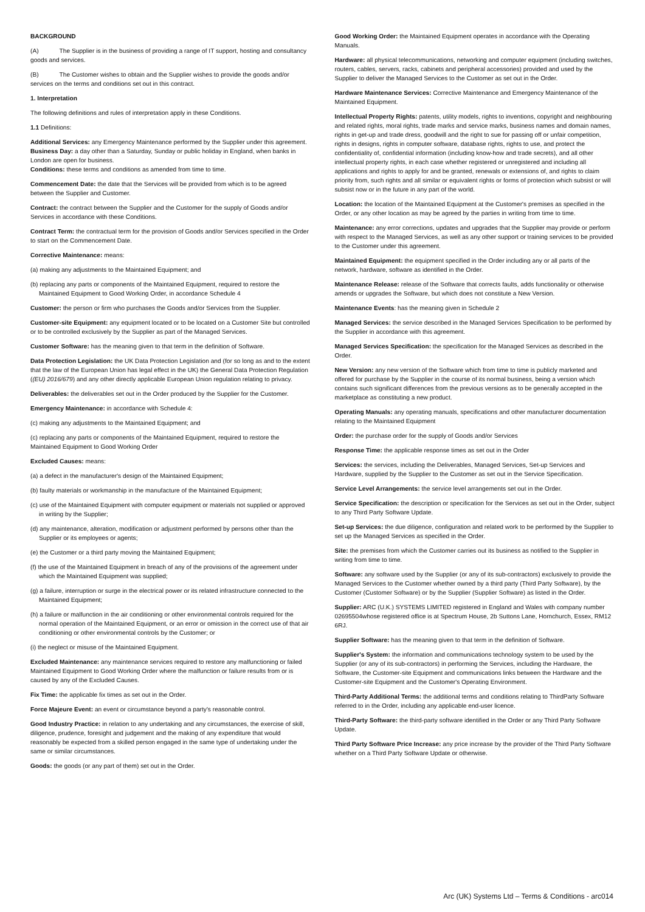BACKGROUND
(A) The Supplier is in the business of providing a range of IT support, hosting and consultancy goods and services.
(B) The Customer wishes to obtain and the Supplier wishes to provide the goods and/or services on the terms and conditions set out in this contract.
1. Interpretation
The following definitions and rules of interpretation apply in these Conditions.
1.1 Definitions:
Additional Services: any Emergency Maintenance performed by the Supplier under this agreement.
Business Day: a day other than a Saturday, Sunday or public holiday in England, when banks in London are open for business.
Conditions: these terms and conditions as amended from time to time.
Commencement Date: the date that the Services will be provided from which is to be agreed between the Supplier and Customer.
Contract: the contract between the Supplier and the Customer for the supply of Goods and/or Services in accordance with these Conditions.
Contract Term: the contractual term for the provision of Goods and/or Services specified in the Order to start on the Commencement Date.
Corrective Maintenance: means:
(a) making any adjustments to the Maintained Equipment; and
(b) replacing any parts or components of the Maintained Equipment, required to restore the Maintained Equipment to Good Working Order, in accordance Schedule 4
Customer: the person or firm who purchases the Goods and/or Services from the Supplier.
Customer-site Equipment: any equipment located or to be located on a Customer Site but controlled or to be controlled exclusively by the Supplier as part of the Managed Services.
Customer Software: has the meaning given to that term in the definition of Software.
Data Protection Legislation: the UK Data Protection Legislation and (for so long as and to the extent that the law of the European Union has legal effect in the UK) the General Data Protection Regulation ((EU) 2016/679) and any other directly applicable European Union regulation relating to privacy.
Deliverables: the deliverables set out in the Order produced by the Supplier for the Customer.
Emergency Maintenance: in accordance with Schedule 4:
(c) making any adjustments to the Maintained Equipment; and
(c) replacing any parts or components of the Maintained Equipment, required to restore the Maintained Equipment to Good Working Order
Excluded Causes: means:
(a) a defect in the manufacturer's design of the Maintained Equipment;
(b) faulty materials or workmanship in the manufacture of the Maintained Equipment;
(c) use of the Maintained Equipment with computer equipment or materials not supplied or approved in writing by the Supplier;
(d) any maintenance, alteration, modification or adjustment performed by persons other than the Supplier or its employees or agents;
(e) the Customer or a third party moving the Maintained Equipment;
(f) the use of the Maintained Equipment in breach of any of the provisions of the agreement under which the Maintained Equipment was supplied;
(g) a failure, interruption or surge in the electrical power or its related infrastructure connected to the Maintained Equipment;
(h) a failure or malfunction in the air conditioning or other environmental controls required for the normal operation of the Maintained Equipment, or an error or omission in the correct use of that air conditioning or other environmental controls by the Customer; or
(i) the neglect or misuse of the Maintained Equipment.
Excluded Maintenance: any maintenance services required to restore any malfunctioning or failed Maintained Equipment to Good Working Order where the malfunction or failure results from or is caused by any of the Excluded Causes.
Fix Time: the applicable fix times as set out in the Order.
Force Majeure Event: an event or circumstance beyond a party's reasonable control.
Good Industry Practice: in relation to any undertaking and any circumstances, the exercise of skill, diligence, prudence, foresight and judgement and the making of any expenditure that would reasonably be expected from a skilled person engaged in the same type of undertaking under the same or similar circumstances.
Goods: the goods (or any part of them) set out in the Order.
Good Working Order: the Maintained Equipment operates in accordance with the Operating Manuals.
Hardware: all physical telecommunications, networking and computer equipment (including switches, routers, cables, servers, racks, cabinets and peripheral accessories) provided and used by the Supplier to deliver the Managed Services to the Customer as set out in the Order.
Hardware Maintenance Services: Corrective Maintenance and Emergency Maintenance of the Maintained Equipment.
Intellectual Property Rights: patents, utility models, rights to inventions, copyright and neighbouring and related rights, moral rights, trade marks and service marks, business names and domain names, rights in get-up and trade dress, goodwill and the right to sue for passing off or unfair competition, rights in designs, rights in computer software, database rights, rights to use, and protect the confidentiality of, confidential information (including know-how and trade secrets), and all other intellectual property rights, in each case whether registered or unregistered and including all applications and rights to apply for and be granted, renewals or extensions of, and rights to claim priority from, such rights and all similar or equivalent rights or forms of protection which subsist or will subsist now or in the future in any part of the world.
Location: the location of the Maintained Equipment at the Customer's premises as specified in the Order, or any other location as may be agreed by the parties in writing from time to time.
Maintenance: any error corrections, updates and upgrades that the Supplier may provide or perform with respect to the Managed Services, as well as any other support or training services to be provided to the Customer under this agreement.
Maintained Equipment: the equipment specified in the Order including any or all parts of the network, hardware, software as identified in the Order.
Maintenance Release: release of the Software that corrects faults, adds functionality or otherwise amends or upgrades the Software, but which does not constitute a New Version.
Maintenance Events: has the meaning given in Schedule 2
Managed Services: the service described in the Managed Services Specification to be performed by the Supplier in accordance with this agreement.
Managed Services Specification: the specification for the Managed Services as described in the Order.
New Version: any new version of the Software which from time to time is publicly marketed and offered for purchase by the Supplier in the course of its normal business, being a version which contains such significant differences from the previous versions as to be generally accepted in the marketplace as constituting a new product.
Operating Manuals: any operating manuals, specifications and other manufacturer documentation relating to the Maintained Equipment
Order: the purchase order for the supply of Goods and/or Services
Response Time: the applicable response times as set out in the Order
Services: the services, including the Deliverables, Managed Services, Set-up Services and Hardware, supplied by the Supplier to the Customer as set out in the Service Specification.
Service Level Arrangements: the service level arrangements set out in the Order.
Service Specification: the description or specification for the Services as set out in the Order, subject to any Third Party Software Update.
Set-up Services: the due diligence, configuration and related work to be performed by the Supplier to set up the Managed Services as specified in the Order.
Site: the premises from which the Customer carries out its business as notified to the Supplier in writing from time to time.
Software: any software used by the Supplier (or any of its sub-contractors) exclusively to provide the Managed Services to the Customer whether owned by a third party (Third Party Software), by the Customer (Customer Software) or by the Supplier (Supplier Software) as listed in the Order.
Supplier: ARC (U.K.) SYSTEMS LIMITED registered in England and Wales with company number 02695504whose registered office is at Spectrum House, 2b Suttons Lane, Hornchurch, Essex, RM12 6RJ.
Supplier Software: has the meaning given to that term in the definition of Software.
Supplier's System: the information and communications technology system to be used by the Supplier (or any of its sub-contractors) in performing the Services, including the Hardware, the Software, the Customer-site Equipment and communications links between the Hardware and the Customer-site Equipment and the Customer's Operating Environment.
Third-Party Additional Terms: the additional terms and conditions relating to ThirdParty Software referred to in the Order, including any applicable end-user licence.
Third-Party Software: the third-party software identified in the Order or any Third Party Software Update.
Third Party Software Price Increase: any price increase by the provider of the Third Party Software whether on a Third Party Software Update or otherwise.
Arc (UK) Systems Ltd – Terms & Conditions - arc014